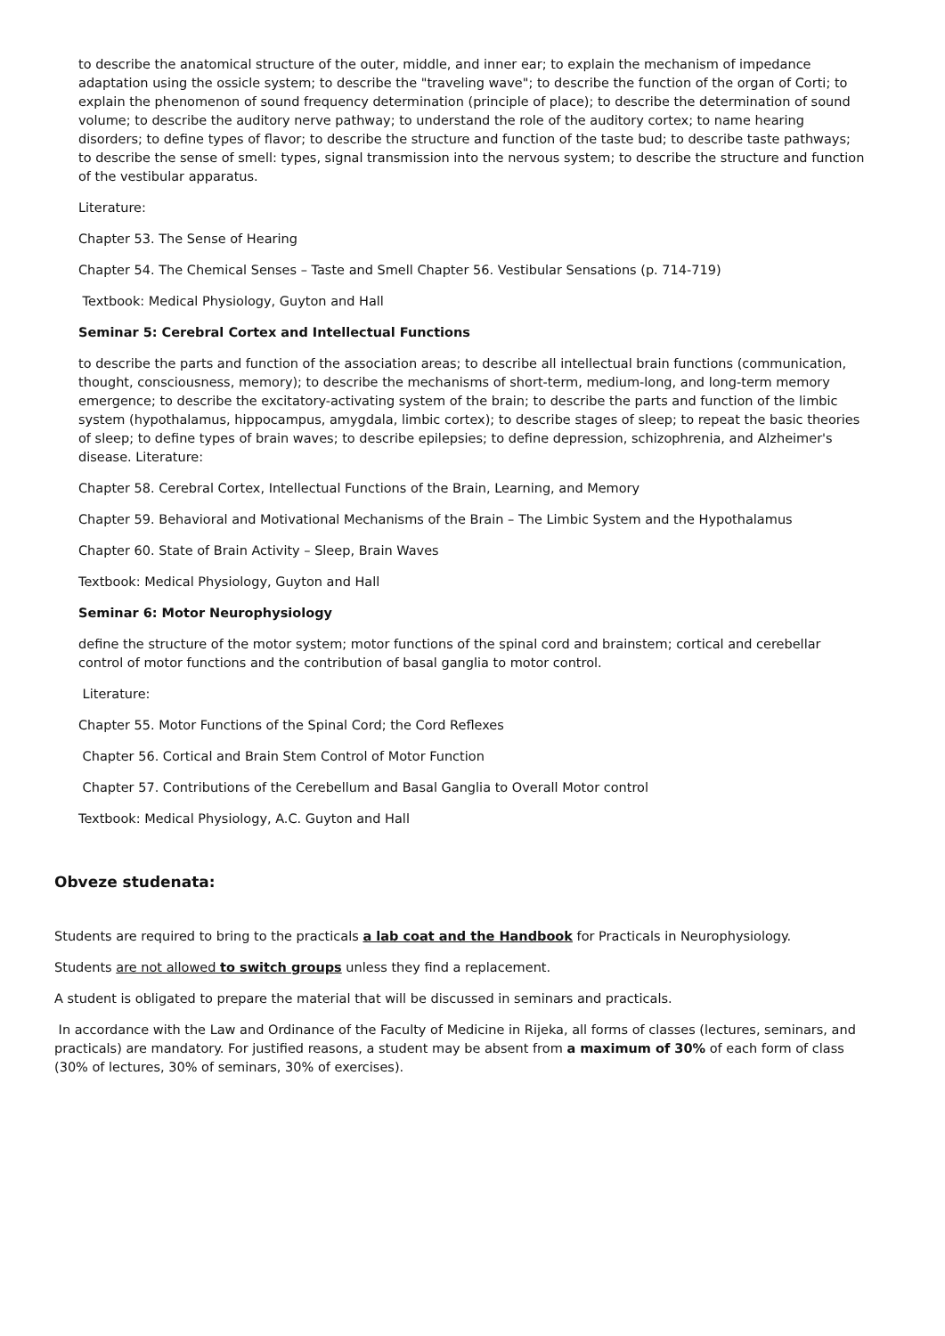to describe the anatomical structure of the outer, middle, and inner ear; to explain the mechanism of impedance adaptation using the ossicle system; to describe the "traveling wave"; to describe the function of the organ of Corti; to explain the phenomenon of sound frequency determination (principle of place); to describe the determination of sound volume; to describe the auditory nerve pathway; to understand the role of the auditory cortex; to name hearing disorders; to define types of flavor; to describe the structure and function of the taste bud; to describe taste pathways; to describe the sense of smell: types, signal transmission into the nervous system; to describe the structure and function of the vestibular apparatus.
Literature:
Chapter 53. The Sense of Hearing
Chapter 54. The Chemical Senses – Taste and Smell Chapter 56. Vestibular Sensations (p. 714-719)
Textbook: Medical Physiology, Guyton and Hall
Seminar 5: Cerebral Cortex and Intellectual Functions
to describe the parts and function of the association areas; to describe all intellectual brain functions (communication, thought, consciousness, memory); to describe the mechanisms of short-term, medium-long, and long-term memory emergence; to describe the excitatory-activating system of the brain; to describe the parts and function of the limbic system (hypothalamus, hippocampus, amygdala, limbic cortex); to describe stages of sleep; to repeat the basic theories of sleep; to define types of brain waves; to describe epilepsies; to define depression, schizophrenia, and Alzheimer's disease. Literature:
Chapter 58. Cerebral Cortex, Intellectual Functions of the Brain, Learning, and Memory
Chapter 59. Behavioral and Motivational Mechanisms of the Brain – The Limbic System and the Hypothalamus
Chapter 60. State of Brain Activity – Sleep, Brain Waves
Textbook: Medical Physiology, Guyton and Hall
Seminar 6: Motor Neurophysiology
define the structure of the motor system; motor functions of the spinal cord and brainstem; cortical and cerebellar control of motor functions and the contribution of basal ganglia to motor control.
Literature:
Chapter 55. Motor Functions of the Spinal Cord; the Cord Reflexes
Chapter 56. Cortical and Brain Stem Control of Motor Function
Chapter 57. Contributions of the Cerebellum and Basal Ganglia to Overall Motor control
Textbook: Medical Physiology, A.C. Guyton and Hall
Obveze studenata:
Students are required to bring to the practicals a lab coat and the Handbook for Practicals in Neurophysiology.
Students are not allowed to switch groups unless they find a replacement.
A student is obligated to prepare the material that will be discussed in seminars and practicals.
In accordance with the Law and Ordinance of the Faculty of Medicine in Rijeka, all forms of classes (lectures, seminars, and practicals) are mandatory. For justified reasons, a student may be absent from a maximum of 30% of each form of class (30% of lectures, 30% of seminars, 30% of exercises).